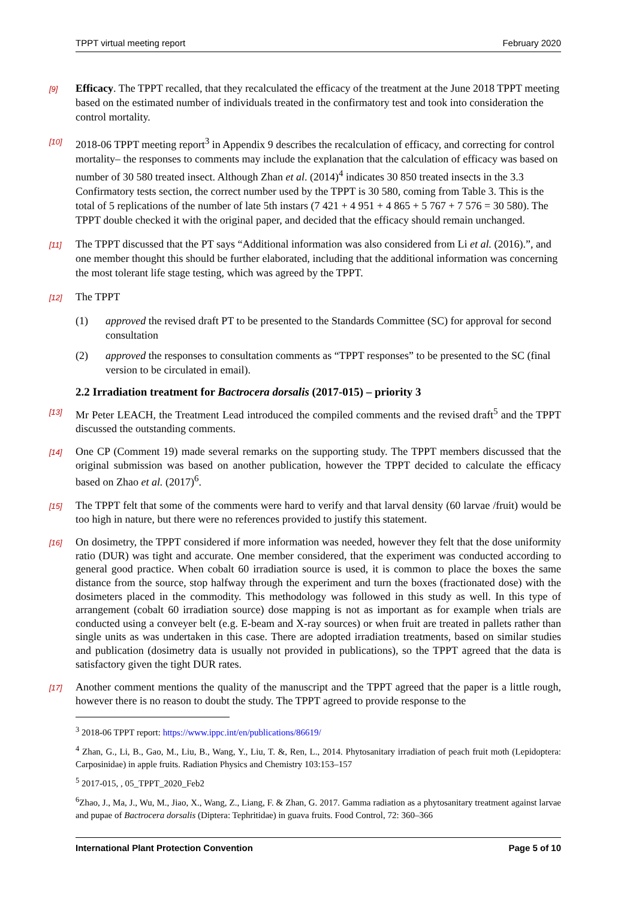TPPT virtual meeting report February 2020
[9] Efficacy. The TPPT recalled, that they recalculated the efficacy of the treatment at the June 2018 TPPT meeting based on the estimated number of individuals treated in the confirmatory test and took into consideration the control mortality.
[10] 2018-06 TPPT meeting report<sup>3</sup> in Appendix 9 describes the recalculation of efficacy, and correcting for control mortality– the responses to comments may include the explanation that the calculation of efficacy was based on number of 30 580 treated insect. Although Zhan et al. (2014)<sup>4</sup> indicates 30 850 treated insects in the 3.3 Confirmatory tests section, the correct number used by the TPPT is 30 580, coming from Table 3. This is the total of 5 replications of the number of late 5th instars (7 421 + 4 951 + 4 865 + 5 767 + 7 576 = 30 580). The TPPT double checked it with the original paper, and decided that the efficacy should remain unchanged.
[11] The TPPT discussed that the PT says “Additional information was also considered from Li et al. (2016).”, and one member thought this should be further elaborated, including that the additional information was concerning the most tolerant life stage testing, which was agreed by the TPPT.
[12] The TPPT
(1) approved the revised draft PT to be presented to the Standards Committee (SC) for approval for second consultation
(2) approved the responses to consultation comments as “TPPT responses” to be presented to the SC (final version to be circulated in email).
2.2 Irradiation treatment for Bactrocera dorsalis (2017-015) – priority 3
[13] Mr Peter LEACH, the Treatment Lead introduced the compiled comments and the revised draft<sup>5</sup> and the TPPT discussed the outstanding comments.
[14] One CP (Comment 19) made several remarks on the supporting study. The TPPT members discussed that the original submission was based on another publication, however the TPPT decided to calculate the efficacy based on Zhao et al. (2017)<sup>6</sup>.
[15] The TPPT felt that some of the comments were hard to verify and that larval density (60 larvae /fruit) would be too high in nature, but there were no references provided to justify this statement.
[16] On dosimetry, the TPPT considered if more information was needed, however they felt that the dose uniformity ratio (DUR) was tight and accurate. One member considered, that the experiment was conducted according to general good practice. When cobalt 60 irradiation source is used, it is common to place the boxes the same distance from the source, stop halfway through the experiment and turn the boxes (fractionated dose) with the dosimeters placed in the commodity. This methodology was followed in this study as well. In this type of arrangement (cobalt 60 irradiation source) dose mapping is not as important as for example when trials are conducted using a conveyer belt (e.g. E-beam and X-ray sources) or when fruit are treated in pallets rather than single units as was undertaken in this case. There are adopted irradiation treatments, based on similar studies and publication (dosimetry data is usually not provided in publications), so the TPPT agreed that the data is satisfactory given the tight DUR rates.
[17] Another comment mentions the quality of the manuscript and the TPPT agreed that the paper is a little rough, however there is no reason to doubt the study. The TPPT agreed to provide response to the
<sup>3</sup> 2018-06 TPPT report: https://www.ippc.int/en/publications/86619/
<sup>4</sup> Zhan, G., Li, B., Gao, M., Liu, B., Wang, Y., Liu, T. &, Ren, L., 2014. Phytosanitary irradiation of peach fruit moth (Lepidoptera: Carposinidae) in apple fruits. Radiation Physics and Chemistry 103:153–157
<sup>5</sup> 2017-015, , 05_TPPT_2020_Feb2
<sup>6</sup> Zhao, J., Ma, J., Wu, M., Jiao, X., Wang, Z., Liang, F. & Zhan, G. 2017. Gamma radiation as a phytosanitary treatment against larvae and pupae of Bactrocera dorsalis (Diptera: Tephritidae) in guava fruits. Food Control, 72: 360–366
International Plant Protection Convention Page 5 of 10